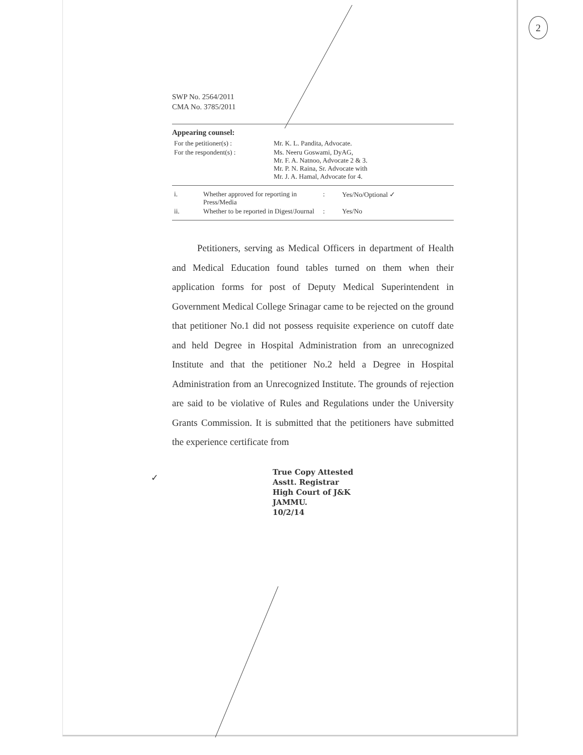2
SWP No. 2564/2011
CMA No. 3785/2011
Appearing counsel:
| For the petitioner(s) : | Mr. K. L. Pandita, Advocate. |
| For the respondent(s) : | Ms. Neeru Goswami, DyAG, Mr. F. A. Natnoo, Advocate 2 & 3. Mr. P. N. Raina, Sr. Advocate with Mr. J. A. Hamal, Advocate for 4. |
| i. | Whether approved for reporting in Press/Media | : | Yes/No/Optional ✓ |
| ii. | Whether to be reported in Digest/Journal | : | Yes/No |
Petitioners, serving as Medical Officers in department of Health and Medical Education found tables turned on them when their application forms for post of Deputy Medical Superintendent in Government Medical College Srinagar came to be rejected on the ground that petitioner No.1 did not possess requisite experience on cutoff date and held Degree in Hospital Administration from an unrecognized Institute and that the petitioner No.2 held a Degree in Hospital Administration from an Unrecognized Institute. The grounds of rejection are said to be violative of Rules and Regulations under the University Grants Commission. It is submitted that the petitioners have submitted the experience certificate from
True Copy Attested
Asstt. Registrar
High Court of J&K
JAMMU.
10/2/14
✓